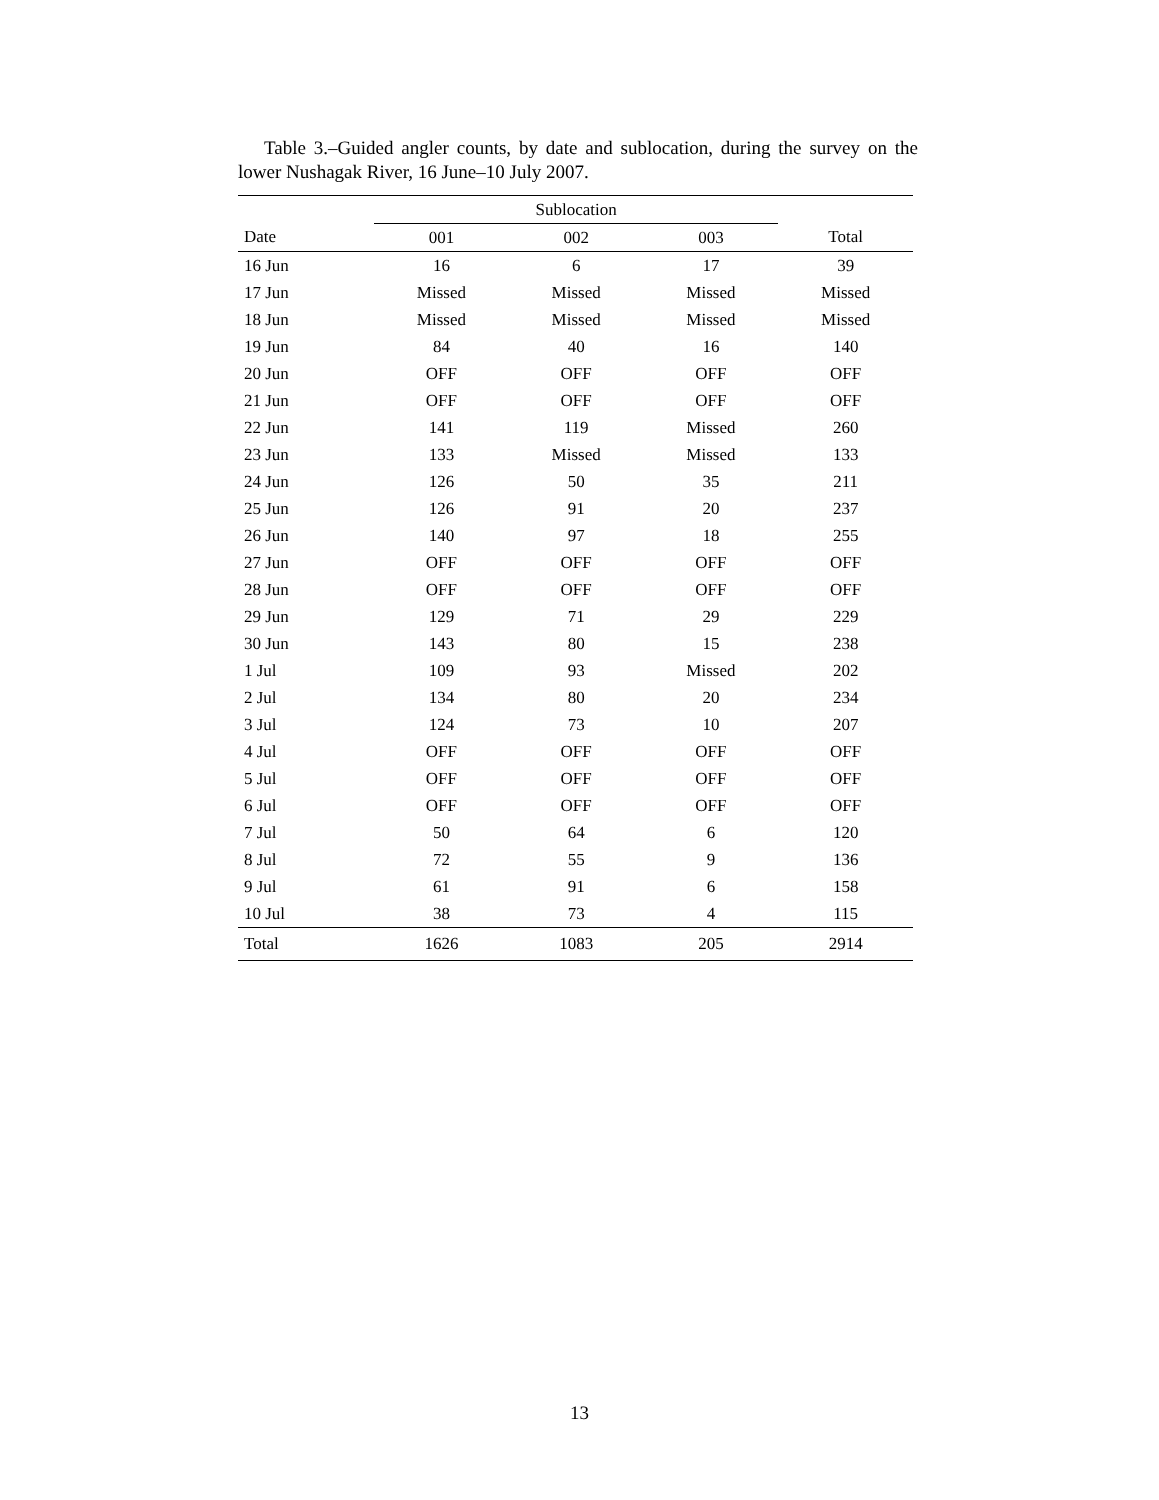Table 3.–Guided angler counts, by date and sublocation, during the survey on the lower Nushagak River, 16 June–10 July 2007.
| | Sublocation | | | |
| --- | --- | --- | --- | --- |
| Date | 001 | 002 | 003 | Total |
| 16 Jun | 16 | 6 | 17 | 39 |
| 17 Jun | Missed | Missed | Missed | Missed |
| 18 Jun | Missed | Missed | Missed | Missed |
| 19 Jun | 84 | 40 | 16 | 140 |
| 20 Jun | OFF | OFF | OFF | OFF |
| 21 Jun | OFF | OFF | OFF | OFF |
| 22 Jun | 141 | 119 | Missed | 260 |
| 23 Jun | 133 | Missed | Missed | 133 |
| 24 Jun | 126 | 50 | 35 | 211 |
| 25 Jun | 126 | 91 | 20 | 237 |
| 26 Jun | 140 | 97 | 18 | 255 |
| 27 Jun | OFF | OFF | OFF | OFF |
| 28 Jun | OFF | OFF | OFF | OFF |
| 29 Jun | 129 | 71 | 29 | 229 |
| 30 Jun | 143 | 80 | 15 | 238 |
| 1 Jul | 109 | 93 | Missed | 202 |
| 2 Jul | 134 | 80 | 20 | 234 |
| 3 Jul | 124 | 73 | 10 | 207 |
| 4 Jul | OFF | OFF | OFF | OFF |
| 5 Jul | OFF | OFF | OFF | OFF |
| 6 Jul | OFF | OFF | OFF | OFF |
| 7 Jul | 50 | 64 | 6 | 120 |
| 8 Jul | 72 | 55 | 9 | 136 |
| 9 Jul | 61 | 91 | 6 | 158 |
| 10 Jul | 38 | 73 | 4 | 115 |
| Total | 1626 | 1083 | 205 | 2914 |
13